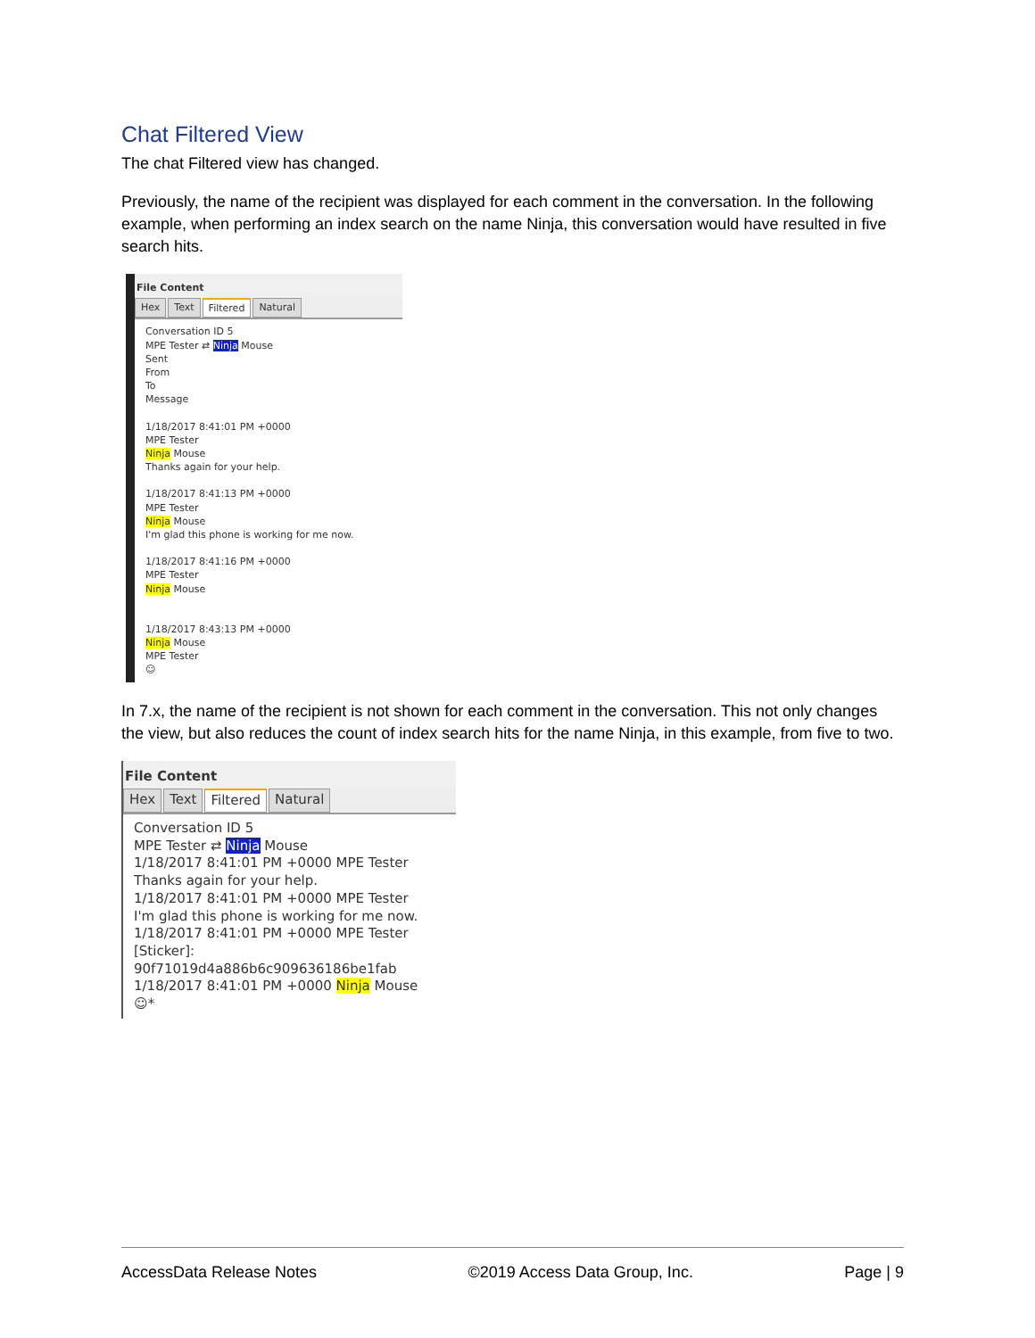Chat Filtered View
The chat Filtered view has changed.
Previously, the name of the recipient was displayed for each comment in the conversation. In the following example, when performing an index search on the name Ninja, this conversation would have resulted in five search hits.
File Content
Hex Text Filtered Natural
Conversation ID 5
MPE Tester ⇄ Ninja Mouse
Sent
From
To
Message
1/18/2017 8:41:01 PM +0000
MPE Tester
Ninja Mouse
Thanks again for your help.
1/18/2017 8:41:13 PM +0000
MPE Tester
Ninja Mouse
I'm glad this phone is working for me now.
1/18/2017 8:41:16 PM +0000
MPE Tester
Ninja Mouse
1/18/2017 8:43:13 PM +0000
Ninja Mouse
MPE Tester
☺
In 7.x, the name of the recipient is not shown for each comment in the conversation. This not only changes the view, but also reduces the count of index search hits for the name Ninja, in this example, from five to two.
File Content
Hex Text Filtered Natural
Conversation ID 5
MPE Tester ⇄ Ninja Mouse
1/18/2017 8:41:01 PM +0000 MPE Tester
Thanks again for your help.
1/18/2017 8:41:01 PM +0000 MPE Tester
I'm glad this phone is working for me now.
1/18/2017 8:41:01 PM +0000 MPE Tester
[Sticker]: 90f71019d4a886b6c909636186be1fab
1/18/2017 8:41:01 PM +0000 Ninja Mouse
☺*
AccessData Release Notes ©2019 Access Data Group, Inc. Page | 9